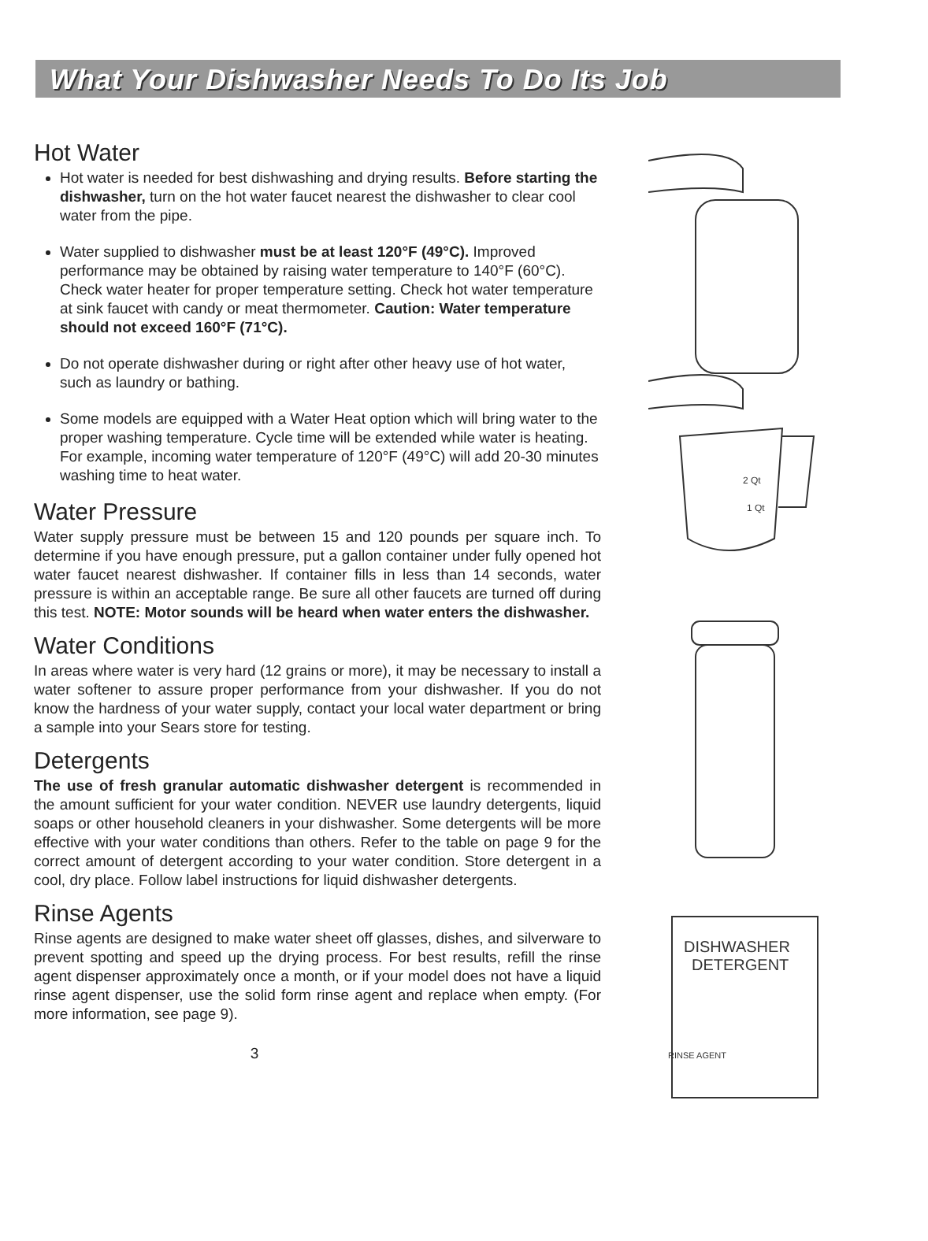What Your Dishwasher Needs To Do Its Job
Hot Water
Hot water is needed for best dishwashing and drying results. Before starting the dishwasher, turn on the hot water faucet nearest the dishwasher to clear cool water from the pipe.
Water supplied to dishwasher must be at least 120°F (49°C). Improved performance may be obtained by raising water temperature to 140°F (60°C). Check water heater for proper temperature setting. Check hot water temperature at sink faucet with candy or meat thermometer. Caution: Water temperature should not exceed 160°F (71°C).
Do not operate dishwasher during or right after other heavy use of hot water, such as laundry or bathing.
Some models are equipped with a Water Heat option which will bring water to the proper washing temperature. Cycle time will be extended while water is heating. For example, incoming water temperature of 120°F (49°C) will add 20-30 minutes washing time to heat water.
Water Pressure
Water supply pressure must be between 15 and 120 pounds per square inch. To determine if you have enough pressure, put a gallon container under fully opened hot water faucet nearest dishwasher. If container fills in less than 14 seconds, water pressure is within an acceptable range. Be sure all other faucets are turned off during this test. NOTE: Motor sounds will be heard when water enters the dishwasher.
Water Conditions
In areas where water is very hard (12 grains or more), it may be necessary to install a water softener to assure proper performance from your dishwasher. If you do not know the hardness of your water supply, contact your local water department or bring a sample into your Sears store for testing.
Detergents
The use of fresh granular automatic dishwasher detergent is recommended in the amount sufficient for your water condition. NEVER use laundry detergents, liquid soaps or other household cleaners in your dishwasher. Some detergents will be more effective with your water conditions than others. Refer to the table on page 9 for the correct amount of detergent according to your water condition. Store detergent in a cool, dry place. Follow label instructions for liquid dishwasher detergents.
Rinse Agents
Rinse agents are designed to make water sheet off glasses, dishes, and silverware to prevent spotting and speed up the drying process. For best results, refill the rinse agent dispenser approximately once a month, or if your model does not have a liquid rinse agent dispenser, use the solid form rinse agent and replace when empty. (For more information, see page 9).
3
2 Qt
1 Qt
DISHWASHER
DETERGENT
RINSE AGENT